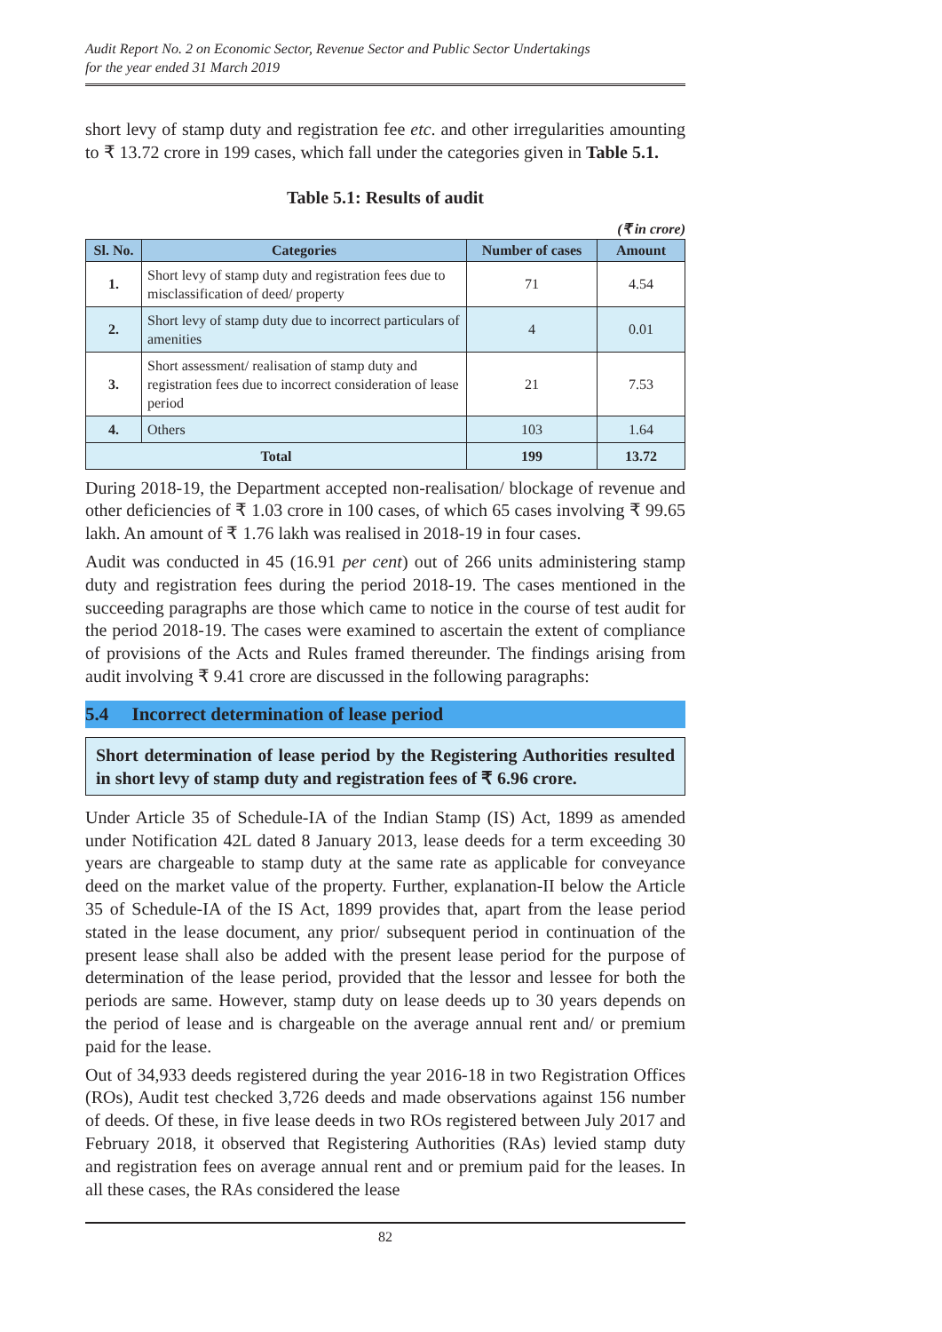Audit Report No. 2 on Economic Sector, Revenue Sector and Public Sector Undertakings
for the year ended 31 March 2019
short levy of stamp duty and registration fee etc. and other irregularities amounting to ₹ 13.72 crore in 199 cases, which fall under the categories given in Table 5.1.
Table 5.1: Results of audit
(₹ in crore)
| Sl. No. | Categories | Number of cases | Amount |
| --- | --- | --- | --- |
| 1. | Short levy of stamp duty and registration fees due to misclassification of deed/ property | 71 | 4.54 |
| 2. | Short levy of stamp duty due to incorrect particulars of amenities | 4 | 0.01 |
| 3. | Short assessment/ realisation of stamp duty and registration fees due to incorrect consideration of lease period | 21 | 7.53 |
| 4. | Others | 103 | 1.64 |
| Total | | 199 | 13.72 |
During 2018-19, the Department accepted non-realisation/ blockage of revenue and other deficiencies of ₹ 1.03 crore in 100 cases, of which 65 cases involving ₹ 99.65 lakh. An amount of ₹ 1.76 lakh was realised in 2018-19 in four cases.
Audit was conducted in 45 (16.91 per cent) out of 266 units administering stamp duty and registration fees during the period 2018-19. The cases mentioned in the succeeding paragraphs are those which came to notice in the course of test audit for the period 2018-19. The cases were examined to ascertain the extent of compliance of provisions of the Acts and Rules framed thereunder. The findings arising from audit involving ₹ 9.41 crore are discussed in the following paragraphs:
5.4 Incorrect determination of lease period
Short determination of lease period by the Registering Authorities resulted in short levy of stamp duty and registration fees of ₹ 6.96 crore.
Under Article 35 of Schedule-IA of the Indian Stamp (IS) Act, 1899 as amended under Notification 42L dated 8 January 2013, lease deeds for a term exceeding 30 years are chargeable to stamp duty at the same rate as applicable for conveyance deed on the market value of the property. Further, explanation-II below the Article 35 of Schedule-IA of the IS Act, 1899 provides that, apart from the lease period stated in the lease document, any prior/ subsequent period in continuation of the present lease shall also be added with the present lease period for the purpose of determination of the lease period, provided that the lessor and lessee for both the periods are same. However, stamp duty on lease deeds up to 30 years depends on the period of lease and is chargeable on the average annual rent and/ or premium paid for the lease.
Out of 34,933 deeds registered during the year 2016-18 in two Registration Offices (ROs), Audit test checked 3,726 deeds and made observations against 156 number of deeds. Of these, in five lease deeds in two ROs registered between July 2017 and February 2018, it observed that Registering Authorities (RAs) levied stamp duty and registration fees on average annual rent and or premium paid for the leases. In all these cases, the RAs considered the lease
82